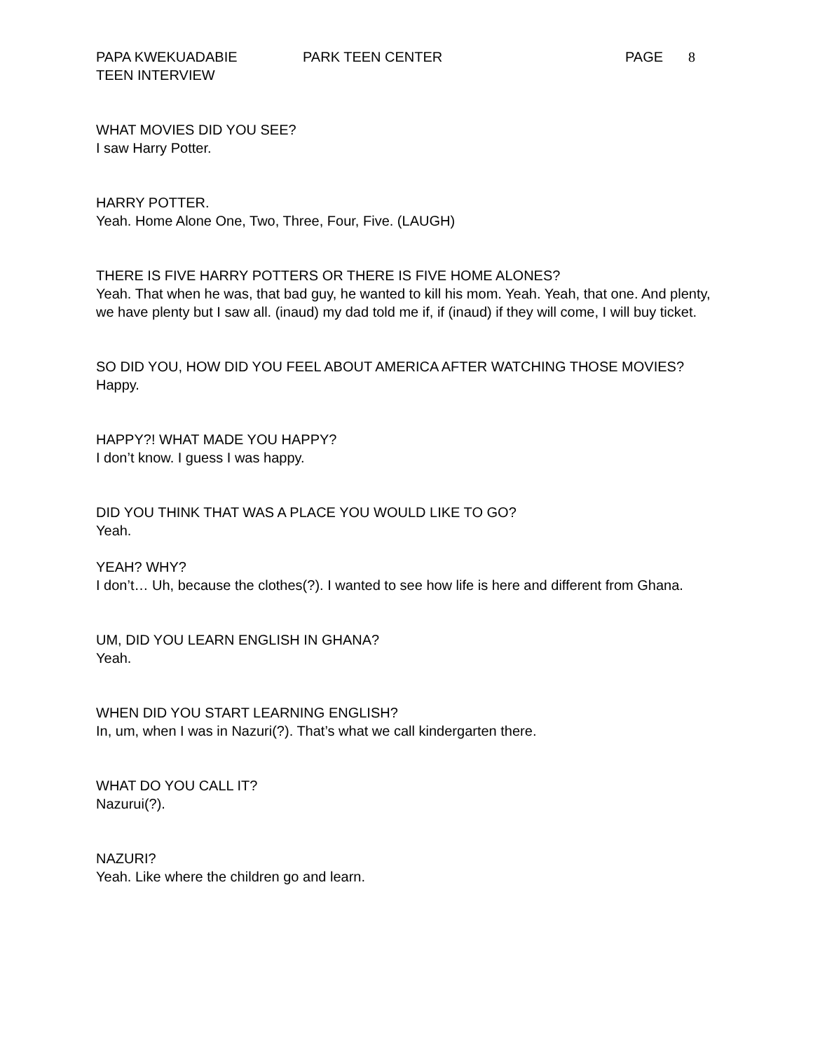PAPA KWEKUADABIE PARK TEEN CENTER PAGE 8
TEEN INTERVIEW
WHAT MOVIES DID YOU SEE?
I saw Harry Potter.
HARRY POTTER.
Yeah. Home Alone One, Two, Three, Four, Five. (LAUGH)
THERE IS FIVE HARRY POTTERS OR THERE IS FIVE HOME ALONES?
Yeah. That when he was, that bad guy, he wanted to kill his mom. Yeah. Yeah, that one. And plenty, we have plenty but I saw all. (inaud) my dad told me if, if (inaud) if they will come, I will buy ticket.
SO DID YOU, HOW DID YOU FEEL ABOUT AMERICA AFTER WATCHING THOSE MOVIES?
Happy.
HAPPY?! WHAT MADE YOU HAPPY?
I don’t know. I guess I was happy.
DID YOU THINK THAT WAS A PLACE YOU WOULD LIKE TO GO?
Yeah.
YEAH? WHY?
I don’t… Uh, because the clothes(?). I wanted to see how life is here and different from Ghana.
UM, DID YOU LEARN ENGLISH IN GHANA?
Yeah.
WHEN DID YOU START LEARNING ENGLISH?
In, um, when I was in Nazuri(?). That’s what we call kindergarten there.
WHAT DO YOU CALL IT?
Nazurui(?).
NAZURI?
Yeah. Like where the children go and learn.